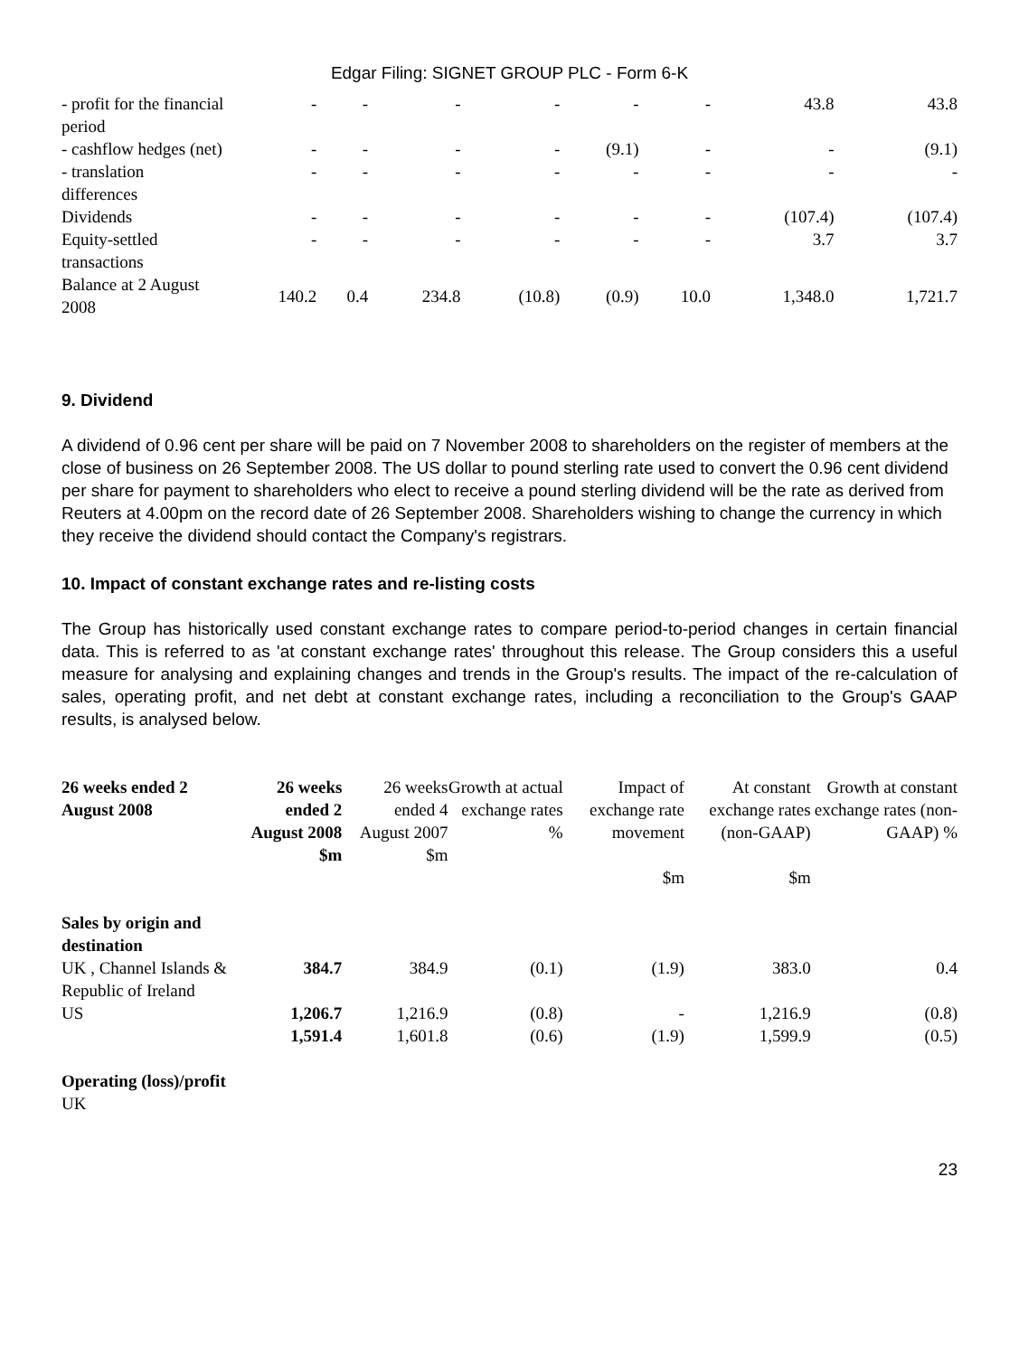Edgar Filing: SIGNET GROUP PLC - Form 6-K
| - profit for the financial period | - | - | - | - | - | - | 43.8 | 43.8 |
| - cashflow hedges (net) | - | - | - | - | (9.1) | - | - | (9.1) |
| - translation differences | - | - | - | - | - | - | - | - |
| Dividends | - | - | - | - | - | - | (107.4) | (107.4) |
| Equity-settled transactions | - | - | - | - | - | - | 3.7 | 3.7 |
| Balance at 2 August 2008 | 140.2 | 0.4 | 234.8 | (10.8) | (0.9) | 10.0 | 1,348.0 | 1,721.7 |
9. Dividend
A dividend of 0.96 cent per share will be paid on 7 November 2008 to shareholders on the register of members at the close of business on 26 September 2008. The US dollar to pound sterling rate used to convert the 0.96 cent dividend per share for payment to shareholders who elect to receive a pound sterling dividend will be the rate as derived from Reuters at 4.00pm on the record date of 26 September 2008. Shareholders wishing to change the currency in which they receive the dividend should contact the Company's registrars.
10. Impact of constant exchange rates and re-listing costs
The Group has historically used constant exchange rates to compare period-to-period changes in certain financial data. This is referred to as 'at constant exchange rates' throughout this release. The Group considers this a useful measure for analysing and explaining changes and trends in the Group's results. The impact of the re-calculation of sales, operating profit, and net debt at constant exchange rates, including a reconciliation to the Group's GAAP results, is analysed below.
| 26 weeks ended 2 August 2008 | 26 weeks ended 2 August 2008 $m | 26 weeks ended 4 August 2007 $m | Growth at actual exchange rates % | Impact of exchange rate movement $m | At constant exchange rates (non-GAAP) $m | Growth at constant exchange rates (non-GAAP) % |
| --- | --- | --- | --- | --- | --- | --- |
| Sales by origin and destination | | | | | | |
| UK , Channel Islands & Republic of Ireland | 384.7 | 384.9 | (0.1) | (1.9) | 383.0 | 0.4 |
| US | 1,206.7 | 1,216.9 | (0.8) | - | 1,216.9 | (0.8) |
| | 1,591.4 | 1,601.8 | (0.6) | (1.9) | 1,599.9 | (0.5) |
| Operating (loss)/profit | | | | | | |
| UK | | | | | | |
23